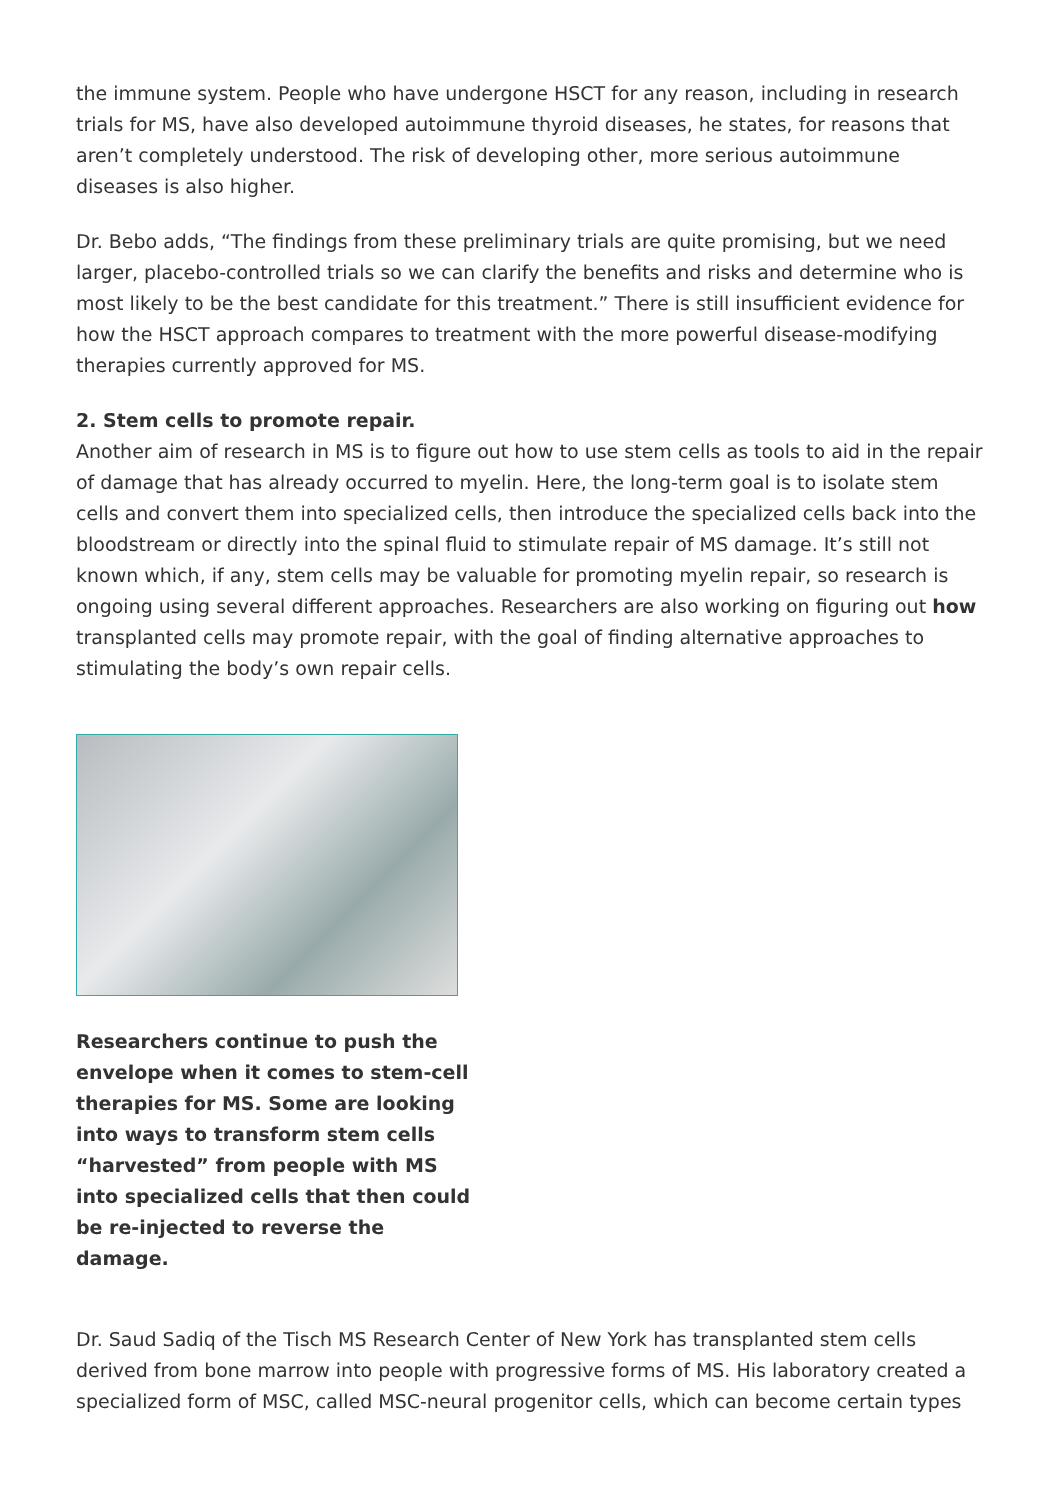the immune system. People who have undergone HSCT for any reason, including in research trials for MS, have also developed autoimmune thyroid diseases, he states, for reasons that aren’t completely understood. The risk of developing other, more serious autoimmune diseases is also higher.
Dr. Bebo adds, “The findings from these preliminary trials are quite promising, but we need larger, placebo-controlled trials so we can clarify the benefits and risks and determine who is most likely to be the best candidate for this treatment.” There is still insufficient evidence for how the HSCT approach compares to treatment with the more powerful disease-modifying therapies currently approved for MS.
2. Stem cells to promote repair.
Another aim of research in MS is to figure out how to use stem cells as tools to aid in the repair of damage that has already occurred to myelin. Here, the long-term goal is to isolate stem cells and convert them into specialized cells, then introduce the specialized cells back into the bloodstream or directly into the spinal fluid to stimulate repair of MS damage. It’s still not known which, if any, stem cells may be valuable for promoting myelin repair, so research is ongoing using several different approaches. Researchers are also working on figuring out how transplanted cells may promote repair, with the goal of finding alternative approaches to stimulating the body’s own repair cells.
Researchers continue to push the envelope when it comes to stem-cell therapies for MS. Some are looking into ways to transform stem cells “harvested” from people with MS into specialized cells that then could be re-injected to reverse the damage.
Dr. Saud Sadiq of the Tisch MS Research Center of New York has transplanted stem cells derived from bone marrow into people with progressive forms of MS. His laboratory created a specialized form of MSC, called MSC-neural progenitor cells, which can become certain types